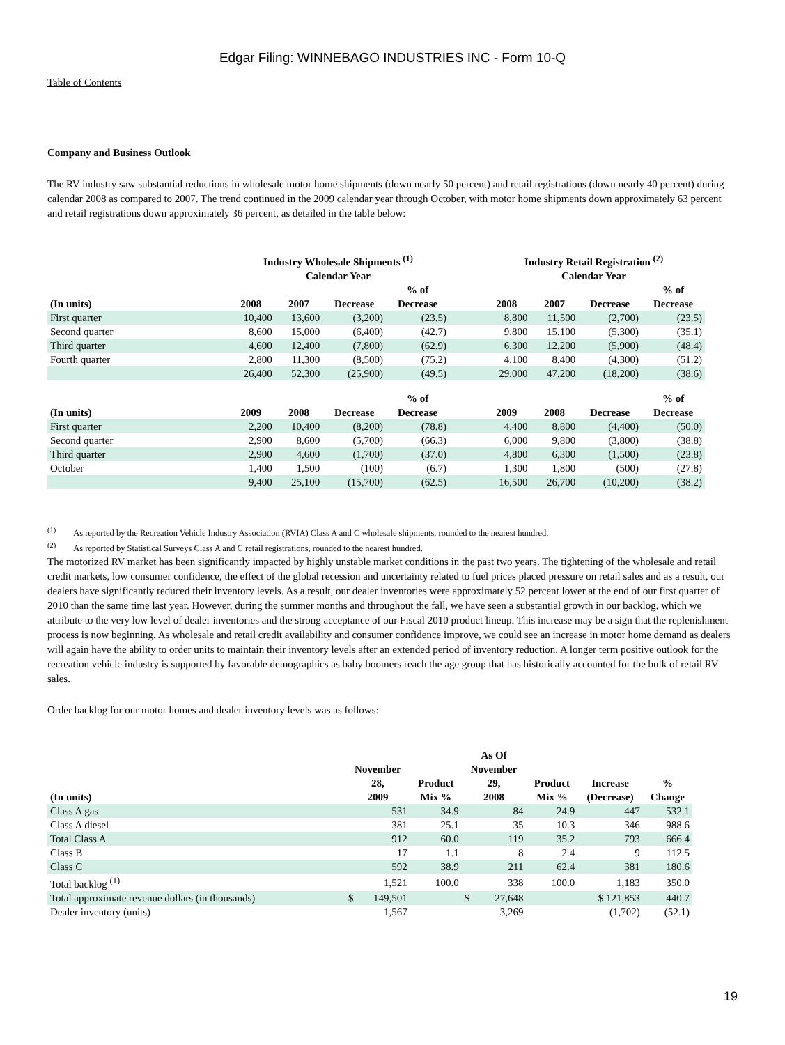Edgar Filing: WINNEBAGO INDUSTRIES INC - Form 10-Q
Table of Contents
Company and Business Outlook
The RV industry saw substantial reductions in wholesale motor home shipments (down nearly 50 percent) and retail registrations (down nearly 40 percent) during calendar 2008 as compared to 2007. The trend continued in the 2009 calendar year through October, with motor home shipments down approximately 63 percent and retail registrations down approximately 36 percent, as detailed in the table below:
| | Industry Wholesale Shipments <sup>(1)</sup> Calendar Year | | | | | Industry Retail Registration <sup>(2)</sup> Calendar Year | | | |
| --- | --- | --- | --- | --- | --- | --- | --- | --- | --- |
| (In units) | 2008 | 2007 | Decrease | % of Decrease | | 2008 | 2007 | Decrease | % of Decrease |
| First quarter | 10,400 | 13,600 | (3,200) | (23.5) | | 8,800 | 11,500 | (2,700) | (23.5) |
| Second quarter | 8,600 | 15,000 | (6,400) | (42.7) | | 9,800 | 15,100 | (5,300) | (35.1) |
| Third quarter | 4,600 | 12,400 | (7,800) | (62.9) | | 6,300 | 12,200 | (5,900) | (48.4) |
| Fourth quarter | 2,800 | 11,300 | (8,500) | (75.2) | | 4,100 | 8,400 | (4,300) | (51.2) |
| | 26,400 | 52,300 | (25,900) | (49.5) | | 29,000 | 47,200 | (18,200) | (38.6) |
| (In units) | 2009 | 2008 | Decrease | % of Decrease | | 2009 | 2008 | Decrease | % of Decrease |
| First quarter | 2,200 | 10,400 | (8,200) | (78.8) | | 4,400 | 8,800 | (4,400) | (50.0) |
| Second quarter | 2,900 | 8,600 | (5,700) | (66.3) | | 6,000 | 9,800 | (3,800) | (38.8) |
| Third quarter | 2,900 | 4,600 | (1,700) | (37.0) | | 4,800 | 6,300 | (1,500) | (23.8) |
| October | 1,400 | 1,500 | (100) | (6.7) | | 1,300 | 1,800 | (500) | (27.8) |
| | 9,400 | 25,100 | (15,700) | (62.5) | | 16,500 | 26,700 | (10,200) | (38.2) |
<sup>(1)</sup> As reported by the Recreation Vehicle Industry Association (RVIA) Class A and C wholesale shipments, rounded to the nearest hundred.
<sup>(2)</sup> As reported by Statistical Surveys Class A and C retail registrations, rounded to the nearest hundred.
The motorized RV market has been significantly impacted by highly unstable market conditions in the past two years. The tightening of the wholesale and retail credit markets, low consumer confidence, the effect of the global recession and uncertainty related to fuel prices placed pressure on retail sales and as a result, our dealers have significantly reduced their inventory levels. As a result, our dealer inventories were approximately 52 percent lower at the end of our first quarter of 2010 than the same time last year. However, during the summer months and throughout the fall, we have seen a substantial growth in our backlog, which we attribute to the very low level of dealer inventories and the strong acceptance of our Fiscal 2010 product lineup. This increase may be a sign that the replenishment process is now beginning. As wholesale and retail credit availability and consumer confidence improve, we could see an increase in motor home demand as dealers will again have the ability to order units to maintain their inventory levels after an extended period of inventory reduction. A longer term positive outlook for the recreation vehicle industry is supported by favorable demographics as baby boomers reach the age group that has historically accounted for the bulk of retail RV sales.
Order backlog for our motor homes and dealer inventory levels was as follows:
| | | | | As Of | | | | |
| --- | --- | --- | --- | --- | --- | --- | --- | --- |
| (In units) | November 28, 2009 | | Product Mix % | November 29, 2008 | | Product Mix % | Increase (Decrease) | % Change |
| Class A gas | | 531 | 34.9 | | 84 | 24.9 | 447 | 532.1 |
| Class A diesel | | 381 | 25.1 | | 35 | 10.3 | 346 | 988.6 |
| Total Class A | | 912 | 60.0 | | 119 | 35.2 | 793 | 666.4 |
| Class B | | 17 | 1.1 | | 8 | 2.4 | 9 | 112.5 |
| Class C | | 592 | 38.9 | | 211 | 62.4 | 381 | 180.6 |
| Total backlog <sup>(1)</sup> | | 1,521 | 100.0 | | 338 | 100.0 | 1,183 | 350.0 |
| Total approximate revenue dollars (in thousands) | $ | 149,501 | | $ | 27,648 | | $ 121,853 | 440.7 |
| Dealer inventory (units) | | 1,567 | | | 3,269 | | (1,702) | (52.1) |
19